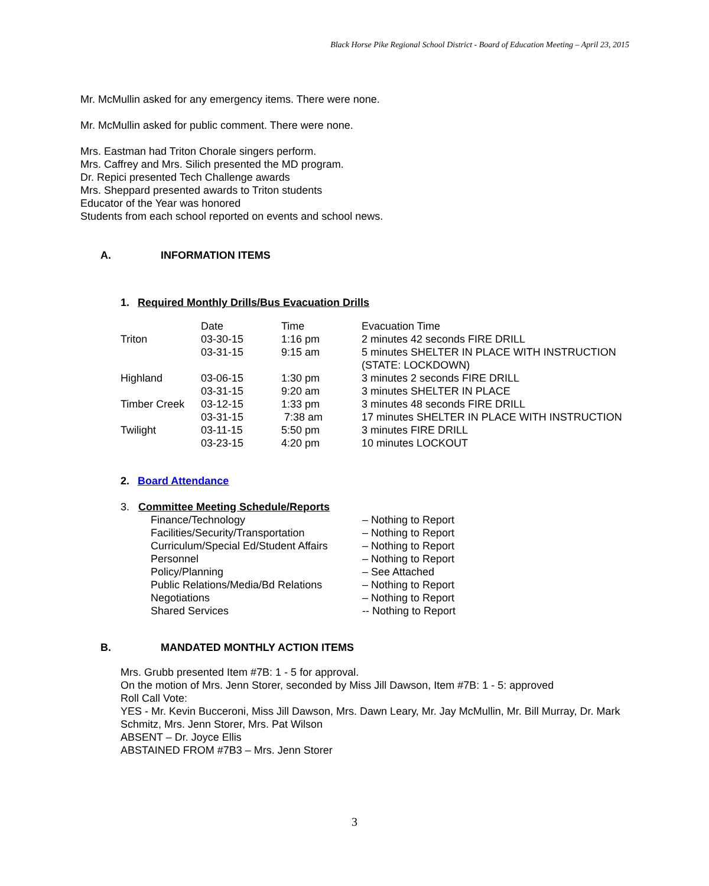Black Horse Pike Regional School District - Board of Education Meeting – April 23, 2015
Mr. McMullin asked for any emergency items. There were none.
Mr. McMullin asked for public comment. There were none.
Mrs. Eastman had Triton Chorale singers perform.
Mrs. Caffrey and Mrs. Silich presented the MD program.
Dr. Repici presented Tech Challenge awards
Mrs. Sheppard presented awards to Triton students
Educator of the Year was honored
Students from each school reported on events and school news.
A. INFORMATION ITEMS
1. Required Monthly Drills/Bus Evacuation Drills
| | Date | Time | Evacuation Time |
| Triton | 03-30-15 | 1:16 pm | 2 minutes 42 seconds FIRE DRILL |
| | 03-31-15 | 9:15 am | 5 minutes SHELTER IN PLACE WITH INSTRUCTION (STATE: LOCKDOWN) |
| Highland | 03-06-15 | 1:30 pm | 3 minutes 2 seconds FIRE DRILL |
| | 03-31-15 | 9:20 am | 3 minutes SHELTER IN PLACE |
| Timber Creek | 03-12-15 | 1:33 pm | 3 minutes 48 seconds FIRE DRILL |
| | 03-31-15 | 7:38 am | 17 minutes SHELTER IN PLACE WITH INSTRUCTION |
| Twilight | 03-11-15 | 5:50 pm | 3 minutes FIRE DRILL |
| | 03-23-15 | 4:20 pm | 10 minutes LOCKOUT |
2. Board Attendance
3. Committee Meeting Schedule/Reports
| Finance/Technology | – Nothing to Report |
| Facilities/Security/Transportation | – Nothing to Report |
| Curriculum/Special Ed/Student Affairs | – Nothing to Report |
| Personnel | – Nothing to Report |
| Policy/Planning | – See Attached |
| Public Relations/Media/Bd Relations | – Nothing to Report |
| Negotiations | – Nothing to Report |
| Shared Services | -- Nothing to Report |
B. MANDATED MONTHLY ACTION ITEMS
Mrs. Grubb presented Item #7B: 1 - 5 for approval.
On the motion of Mrs. Jenn Storer, seconded by Miss Jill Dawson, Item #7B: 1 - 5: approved
Roll Call Vote:
YES - Mr. Kevin Bucceroni, Miss Jill Dawson, Mrs. Dawn Leary, Mr. Jay McMullin, Mr. Bill Murray, Dr. Mark Schmitz, Mrs. Jenn Storer, Mrs. Pat Wilson
ABSENT – Dr. Joyce Ellis
ABSTAINED FROM #7B3 – Mrs. Jenn Storer
3